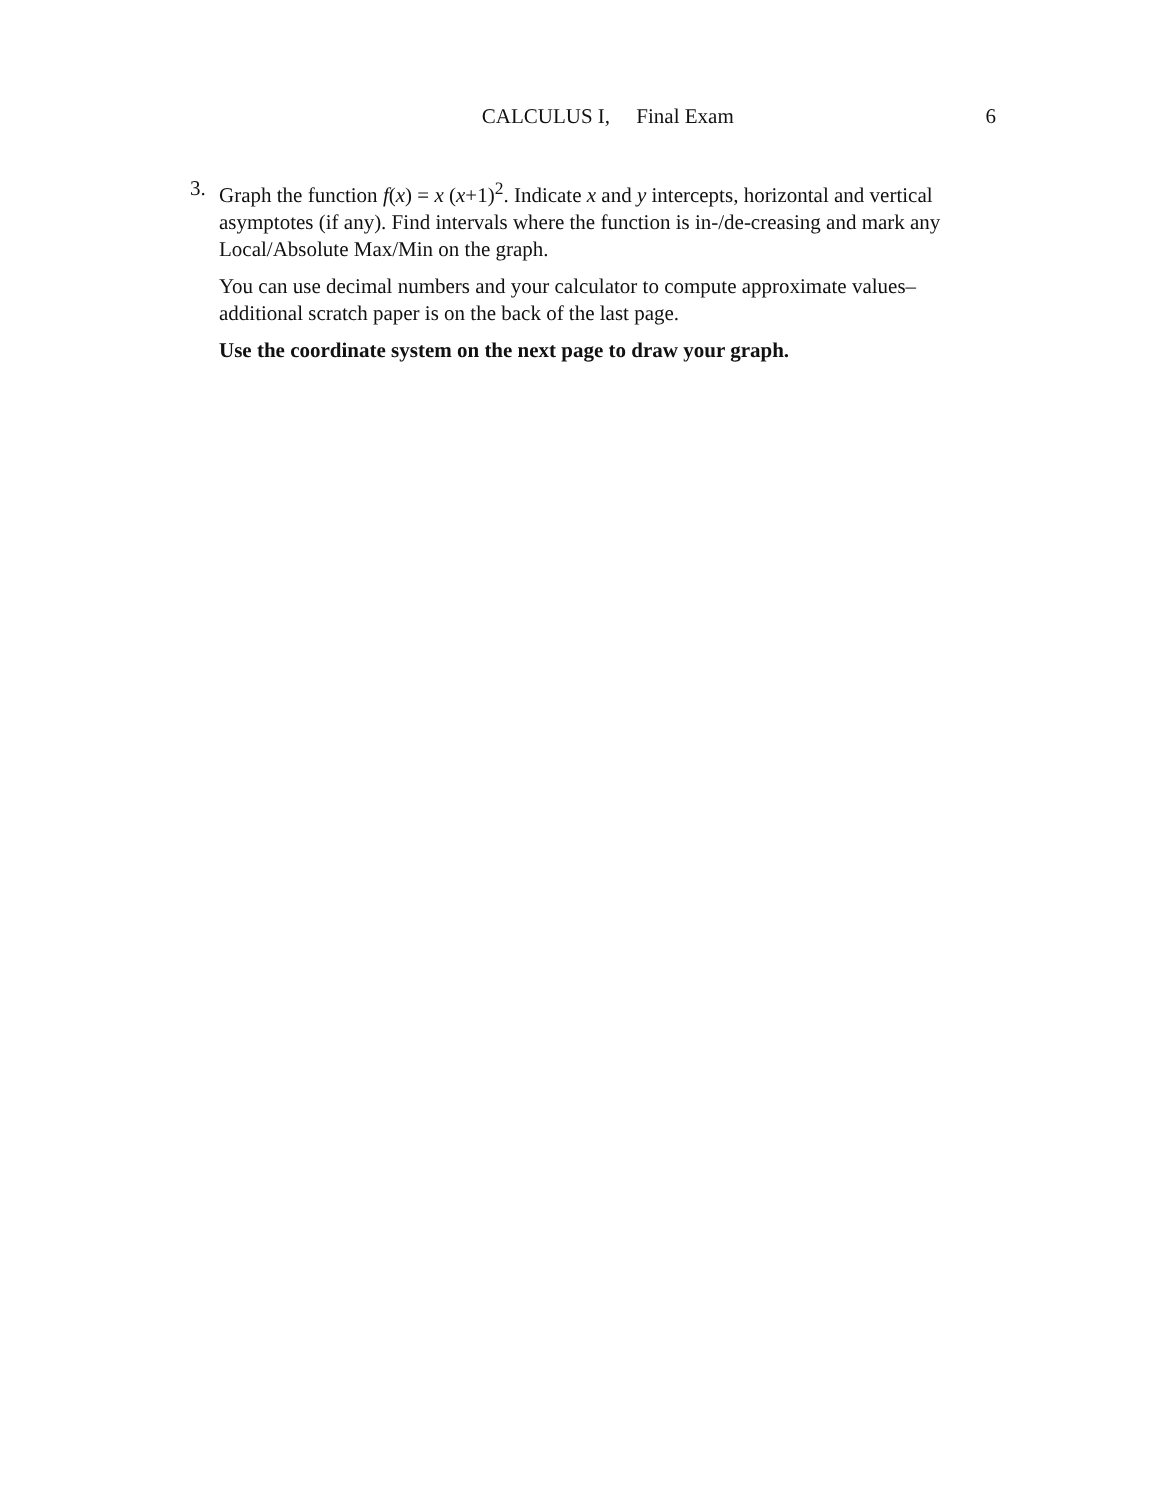CALCULUS I, Final Exam 6
3. Graph the function f(x) = x (x+1)<sup>2</sup>. Indicate x and y intercepts, horizontal and vertical asymptotes (if any). Find intervals where the function is in-/de-creasing and mark any Local/Absolute Max/Min on the graph.
You can use decimal numbers and your calculator to compute approximate values– additional scratch paper is on the back of the last page.
Use the coordinate system on the next page to draw your graph.